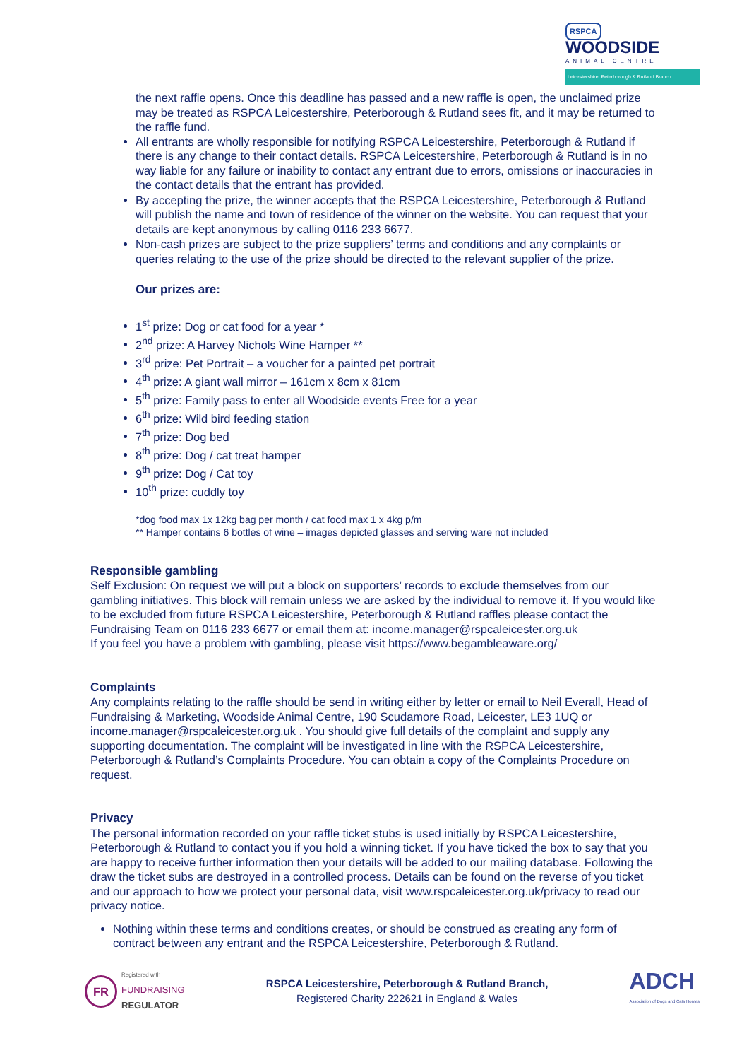RSPCA
WOODSIDE
ANIMAL CENTRE
Leicestershire, Peterborough & Rutland Branch
the next raffle opens. Once this deadline has passed and a new raffle is open, the unclaimed prize may be treated as RSPCA Leicestershire, Peterborough & Rutland sees fit, and it may be returned to the raffle fund.
All entrants are wholly responsible for notifying RSPCA Leicestershire, Peterborough & Rutland if there is any change to their contact details. RSPCA Leicestershire, Peterborough & Rutland is in no way liable for any failure or inability to contact any entrant due to errors, omissions or inaccuracies in the contact details that the entrant has provided.
By accepting the prize, the winner accepts that the RSPCA Leicestershire, Peterborough & Rutland will publish the name and town of residence of the winner on the website. You can request that your details are kept anonymous by calling 0116 233 6677.
Non-cash prizes are subject to the prize suppliers’ terms and conditions and any complaints or queries relating to the use of the prize should be directed to the relevant supplier of the prize.
Our prizes are:
1<sup>st</sup> prize: Dog or cat food for a year *
2<sup>nd</sup> prize: A Harvey Nichols Wine Hamper **
3<sup>rd</sup> prize: Pet Portrait – a voucher for a painted pet portrait
4<sup>th</sup> prize: A giant wall mirror – 161cm x 8cm x 81cm
5<sup>th</sup> prize: Family pass to enter all Woodside events Free for a year
6<sup>th</sup> prize: Wild bird feeding station
7<sup>th</sup> prize: Dog bed
8<sup>th</sup> prize: Dog / cat treat hamper
9<sup>th</sup> prize: Dog / Cat toy
10<sup>th</sup> prize: cuddly toy
*dog food max 1x 12kg bag per month / cat food max 1 x 4kg p/m
** Hamper contains 6 bottles of wine – images depicted glasses and serving ware not included
Responsible gambling
Self Exclusion: On request we will put a block on supporters’ records to exclude themselves from our gambling initiatives. This block will remain unless we are asked by the individual to remove it. If you would like to be excluded from future RSPCA Leicestershire, Peterborough & Rutland raffles please contact the Fundraising Team on 0116 233 6677 or email them at: income.manager@rspcaleicester.org.uk
If you feel you have a problem with gambling, please visit https://www.begambleaware.org/
Complaints
Any complaints relating to the raffle should be send in writing either by letter or email to Neil Everall, Head of Fundraising & Marketing, Woodside Animal Centre, 190 Scudamore Road, Leicester, LE3 1UQ or income.manager@rspcaleicester.org.uk . You should give full details of the complaint and supply any supporting documentation. The complaint will be investigated in line with the RSPCA Leicestershire, Peterborough & Rutland’s Complaints Procedure. You can obtain a copy of the Complaints Procedure on request.
Privacy
The personal information recorded on your raffle ticket stubs is used initially by RSPCA Leicestershire, Peterborough & Rutland to contact you if you hold a winning ticket. If you have ticked the box to say that you are happy to receive further information then your details will be added to our mailing database. Following the draw the ticket subs are destroyed in a controlled process. Details can be found on the reverse of you ticket and our approach to how we protect your personal data, visit www.rspcaleicester.org.uk/privacy to read our privacy notice.
Nothing within these terms and conditions creates, or should be construed as creating any form of contract between any entrant and the RSPCA Leicestershire, Peterborough & Rutland.
FR
Registered with
FUNDRAISING
REGULATOR
RSPCA Leicestershire, Peterborough & Rutland Branch,
Registered Charity 222621 in England & Wales
ADCH
Association of Dogs and Cats Homes